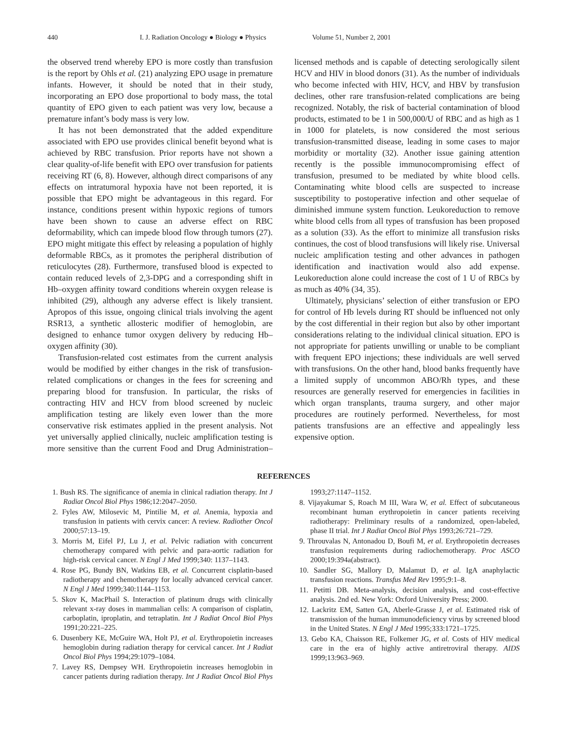440 I. J. Radiation Oncology ● Biology ● Physics Volume 51, Number 2, 2001
the observed trend whereby EPO is more costly than transfusion is the report by Ohls et al. (21) analyzing EPO usage in premature infants. However, it should be noted that in their study, incorporating an EPO dose proportional to body mass, the total quantity of EPO given to each patient was very low, because a premature infant’s body mass is very low.
It has not been demonstrated that the added expenditure associated with EPO use provides clinical benefit beyond what is achieved by RBC transfusion. Prior reports have not shown a clear quality-of-life benefit with EPO over transfusion for patients receiving RT (6, 8). However, although direct comparisons of any effects on intratumoral hypoxia have not been reported, it is possible that EPO might be advantageous in this regard. For instance, conditions present within hypoxic regions of tumors have been shown to cause an adverse effect on RBC deformability, which can impede blood flow through tumors (27). EPO might mitigate this effect by releasing a population of highly deformable RBCs, as it promotes the peripheral distribution of reticulocytes (28). Furthermore, transfused blood is expected to contain reduced levels of 2,3-DPG and a corresponding shift in Hb–oxygen affinity toward conditions wherein oxygen release is inhibited (29), although any adverse effect is likely transient. Apropos of this issue, ongoing clinical trials involving the agent RSR13, a synthetic allosteric modifier of hemoglobin, are designed to enhance tumor oxygen delivery by reducing Hb–oxygen affinity (30).
Transfusion-related cost estimates from the current analysis would be modified by either changes in the risk of transfusion-related complications or changes in the fees for screening and preparing blood for transfusion. In particular, the risks of contracting HIV and HCV from blood screened by nucleic amplification testing are likely even lower than the more conservative risk estimates applied in the present analysis. Not yet universally applied clinically, nucleic amplification testing is more sensitive than the current Food and Drug Administration–licensed methods and is capable of detecting serologically silent HCV and HIV in blood donors (31). As the number of individuals who become infected with HIV, HCV, and HBV by transfusion declines, other rare transfusion-related complications are being recognized. Notably, the risk of bacterial contamination of blood products, estimated to be 1 in 500,000/U of RBC and as high as 1 in 1000 for platelets, is now considered the most serious transfusion-transmitted disease, leading in some cases to major morbidity or mortality (32). Another issue gaining attention recently is the possible immunocompromising effect of transfusion, presumed to be mediated by white blood cells. Contaminating white blood cells are suspected to increase susceptibility to postoperative infection and other sequelae of diminished immune system function. Leukoreduction to remove white blood cells from all types of transfusion has been proposed as a solution (33). As the effort to minimize all transfusion risks continues, the cost of blood transfusions will likely rise. Universal nucleic amplification testing and other advances in pathogen identification and inactivation would also add expense. Leukoreduction alone could increase the cost of 1 U of RBCs by as much as 40% (34, 35).
Ultimately, physicians’ selection of either transfusion or EPO for control of Hb levels during RT should be influenced not only by the cost differential in their region but also by other important considerations relating to the individual clinical situation. EPO is not appropriate for patients unwilling or unable to be compliant with frequent EPO injections; these individuals are well served with transfusions. On the other hand, blood banks frequently have a limited supply of uncommon ABO/Rh types, and these resources are generally reserved for emergencies in facilities in which organ transplants, trauma surgery, and other major procedures are routinely performed. Nevertheless, for most patients transfusions are an effective and appealingly less expensive option.
REFERENCES
1. Bush RS. The significance of anemia in clinical radiation therapy. Int J Radiat Oncol Biol Phys 1986;12:2047–2050.
2. Fyles AW, Milosevic M, Pintilie M, et al. Anemia, hypoxia and transfusion in patients with cervix cancer: A review. Radiother Oncol 2000;57:13–19.
3. Morris M, Eifel PJ, Lu J, et al. Pelvic radiation with concurrent chemotherapy compared with pelvic and para-aortic radiation for high-risk cervical cancer. N Engl J Med 1999;340: 1137–1143.
4. Rose PG, Bundy BN, Watkins EB, et al. Concurrent cisplatin-based radiotherapy and chemotherapy for locally advanced cervical cancer. N Engl J Med 1999;340:1144–1153.
5. Skov K, MacPhail S. Interaction of platinum drugs with clinically relevant x-ray doses in mammalian cells: A comparison of cisplatin, carboplatin, iproplatin, and tetraplatin. Int J Radiat Oncol Biol Phys 1991;20:221–225.
6. Dusenbery KE, McGuire WA, Holt PJ, et al. Erythropoietin increases hemoglobin during radiation therapy for cervical cancer. Int J Radiat Oncol Biol Phys 1994;29:1079–1084.
7. Lavey RS, Dempsey WH. Erythropoietin increases hemoglobin in cancer patients during radiation therapy. Int J Radiat Oncol Biol Phys 1993;27:1147–1152.
8. Vijayakumar S, Roach M III, Wara W, et al. Effect of subcutaneous recombinant human erythropoietin in cancer patients receiving radiotherapy: Preliminary results of a randomized, open-labeled, phase II trial. Int J Radiat Oncol Biol Phys 1993;26:721–729.
9. Throuvalas N, Antonadou D, Boufi M, et al. Erythropoietin decreases transfusion requirements during radiochemotherapy. Proc ASCO 2000;19:394a(abstract).
10. Sandler SG, Mallory D, Malamut D, et al. IgA anaphylactic transfusion reactions. Transfus Med Rev 1995;9:1–8.
11. Petitti DB. Meta-analysis, decision analysis, and cost-effective analysis. 2nd ed. New York: Oxford University Press; 2000.
12. Lackritz EM, Satten GA, Aberle-Grasse J, et al. Estimated risk of transmission of the human immunodeficiency virus by screened blood in the United States. N Engl J Med 1995;333:1721–1725.
13. Gebo KA, Chaisson RE, Folkemer JG, et al. Costs of HIV medical care in the era of highly active antiretroviral therapy. AIDS 1999;13:963–969.